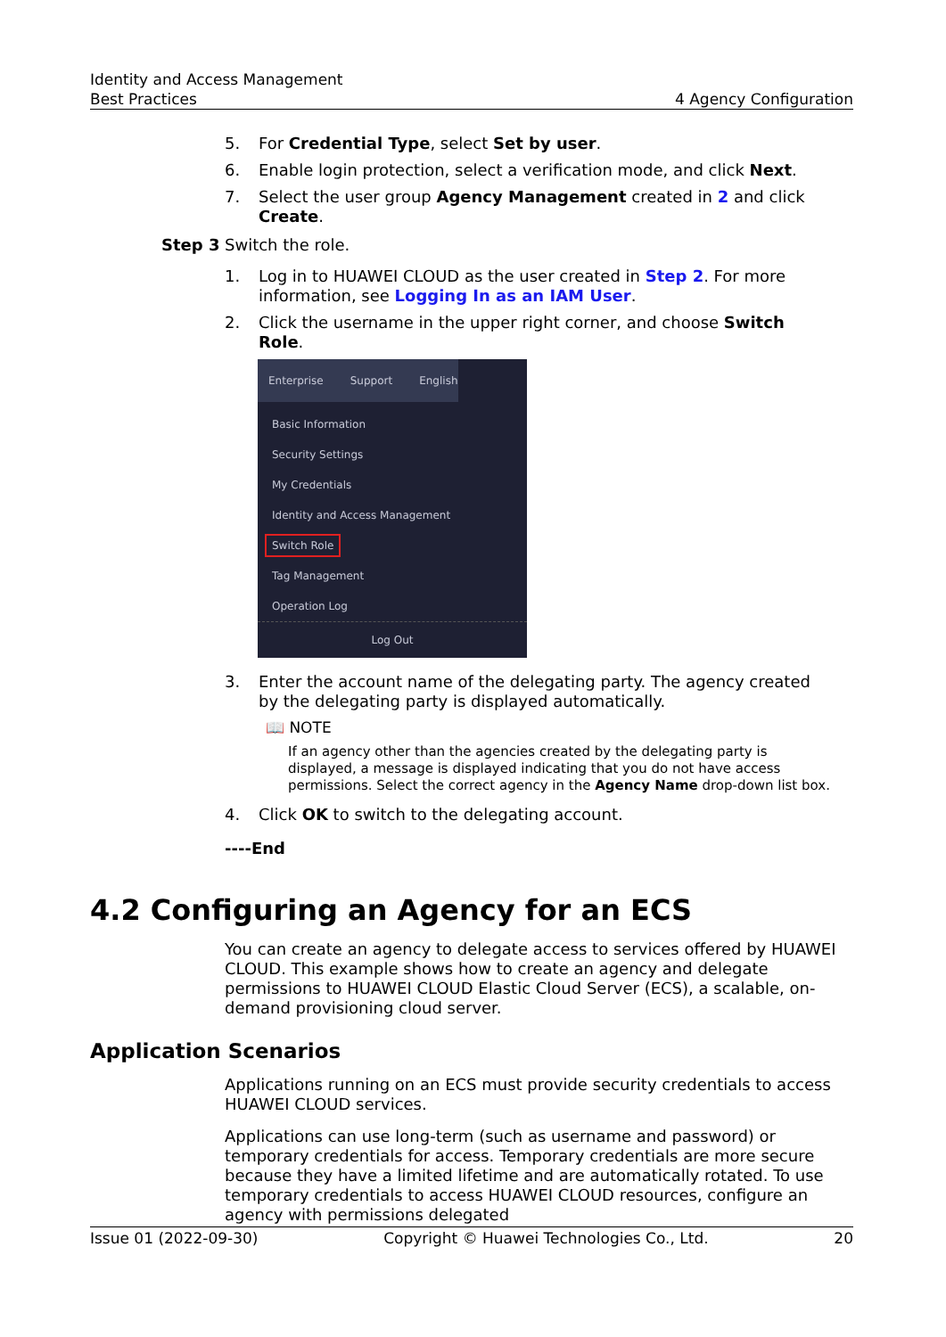Identity and Access Management
Best Practices 4 Agency Configuration
5. For Credential Type, select Set by user.
6. Enable login protection, select a verification mode, and click Next.
7. Select the user group Agency Management created in 2 and click Create.
Step 3 Switch the role.
1. Log in to HUAWEI CLOUD as the user created in Step 2. For more information, see Logging In as an IAM User.
2. Click the username in the upper right corner, and choose Switch Role.
Enterprise Support English
Basic Information
Security Settings
My Credentials
Identity and Access Management
Switch Role
Tag Management
Operation Log
Log Out
3. Enter the account name of the delegating party. The agency created by the delegating party is displayed automatically.
📖 NOTE
If an agency other than the agencies created by the delegating party is displayed, a message is displayed indicating that you do not have access permissions. Select the correct agency in the Agency Name drop-down list box.
4. Click OK to switch to the delegating account.
----End
4.2 Configuring an Agency for an ECS
You can create an agency to delegate access to services offered by HUAWEI CLOUD. This example shows how to create an agency and delegate permissions to HUAWEI CLOUD Elastic Cloud Server (ECS), a scalable, on-demand provisioning cloud server.
Application Scenarios
Applications running on an ECS must provide security credentials to access HUAWEI CLOUD services.
Applications can use long-term (such as username and password) or temporary credentials for access. Temporary credentials are more secure because they have a limited lifetime and are automatically rotated. To use temporary credentials to access HUAWEI CLOUD resources, configure an agency with permissions delegated
Issue 01 (2022-09-30) Copyright © Huawei Technologies Co., Ltd. 20